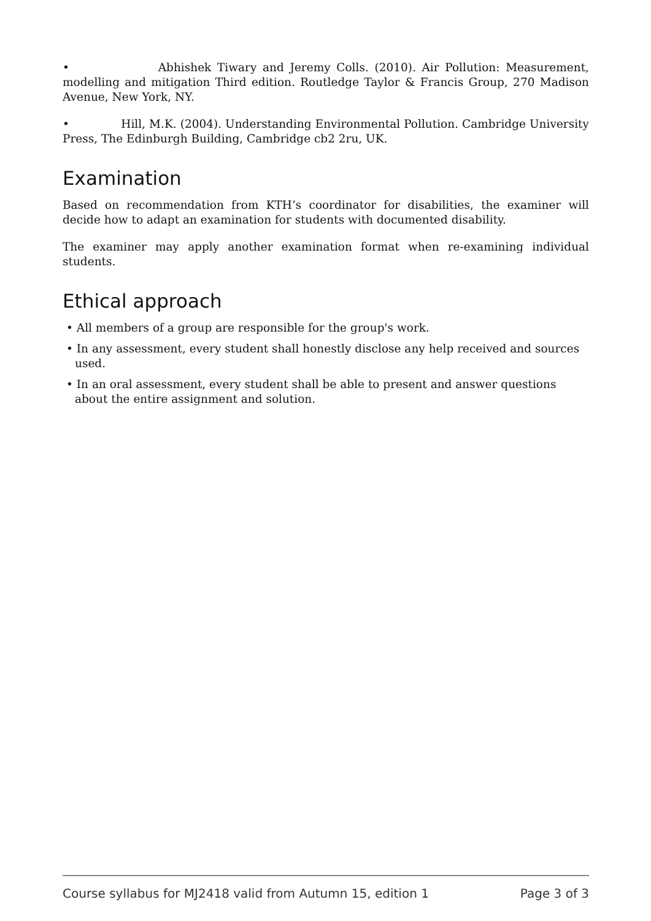• Abhishek Tiwary and Jeremy Colls. (2010). Air Pollution: Measurement, modelling and mitigation Third edition. Routledge Taylor & Francis Group, 270 Madison Avenue, New York, NY.
• Hill, M.K. (2004). Understanding Environmental Pollution. Cambridge University Press, The Edinburgh Building, Cambridge cb2 2ru, UK.
Examination
Based on recommendation from KTH’s coordinator for disabilities, the examiner will decide how to adapt an examination for students with documented disability.
The examiner may apply another examination format when re-examining individual students.
Ethical approach
• All members of a group are responsible for the group's work.
• In any assessment, every student shall honestly disclose any help received and sources used.
• In an oral assessment, every student shall be able to present and answer questions about the entire assignment and solution.
Course syllabus for MJ2418 valid from Autumn 15, edition 1 Page 3 of 3